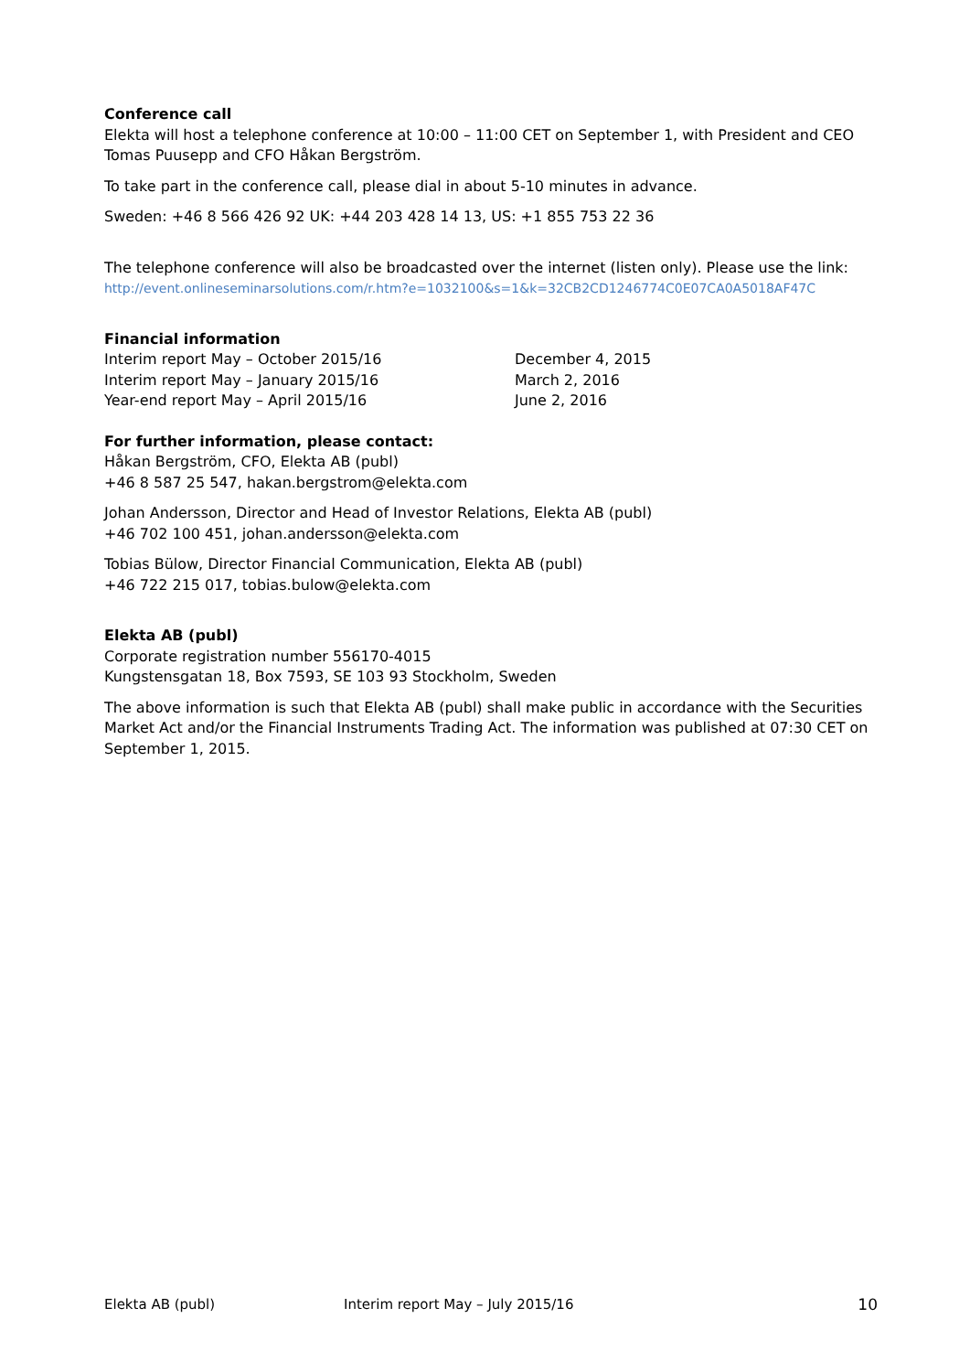Conference call
Elekta will host a telephone conference at 10:00 – 11:00 CET on September 1, with President and CEO Tomas Puusepp and CFO Håkan Bergström.
To take part in the conference call, please dial in about 5-10 minutes in advance.
Sweden: +46 8 566 426 92 UK: +44 203 428 14 13, US: +1 855 753 22 36
The telephone conference will also be broadcasted over the internet (listen only). Please use the link:
http://event.onlineseminarsolutions.com/r.htm?e=1032100&s=1&k=32CB2CD1246774C0E07CA0A5018AF47C
Financial information
| Interim report May – October 2015/16 | December 4, 2015 |
| Interim report May – January 2015/16 | March 2, 2016 |
| Year-end report May – April 2015/16 | June 2, 2016 |
For further information, please contact:
Håkan Bergström, CFO, Elekta AB (publ)
+46 8 587 25 547, hakan.bergstrom@elekta.com
Johan Andersson, Director and Head of Investor Relations, Elekta AB (publ)
+46 702 100 451, johan.andersson@elekta.com
Tobias Bülow, Director Financial Communication, Elekta AB (publ)
+46 722 215 017, tobias.bulow@elekta.com
Elekta AB (publ)
Corporate registration number 556170-4015
Kungstensgatan 18, Box 7593, SE 103 93 Stockholm, Sweden
The above information is such that Elekta AB (publ) shall make public in accordance with the Securities Market Act and/or the Financial Instruments Trading Act. The information was published at 07:30 CET on September 1, 2015.
Elekta AB (publ) Interim report May – July 2015/16 10